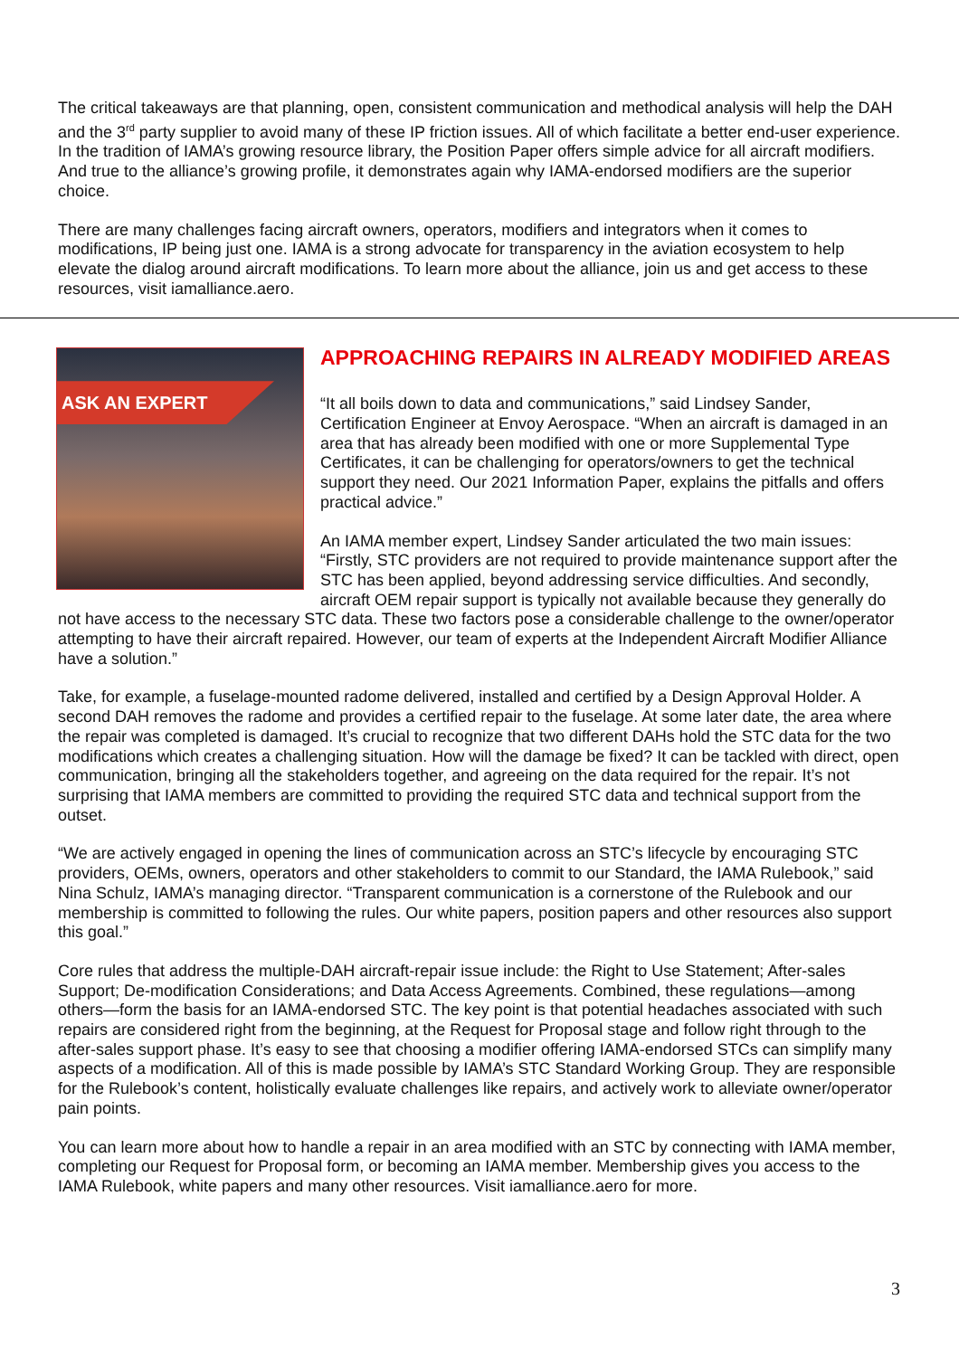The critical takeaways are that planning, open, consistent communication and methodical analysis will help the DAH and the 3<sup>rd</sup> party supplier to avoid many of these IP friction issues. All of which facilitate a better end-user experience. In the tradition of IAMA’s growing resource library, the Position Paper offers simple advice for all aircraft modifiers. And true to the alliance’s growing profile, it demonstrates again why IAMA-endorsed modifiers are the superior choice.
There are many challenges facing aircraft owners, operators, modifiers and integrators when it comes to modifications, IP being just one. IAMA is a strong advocate for transparency in the aviation ecosystem to help elevate the dialog around aircraft modifications. To learn more about the alliance, join us and get access to these resources, visit iamalliance.aero.
ASK AN EXPERT
APPROACHING REPAIRS IN ALREADY MODIFIED AREAS
“It all boils down to data and communications,” said Lindsey Sander, Certification Engineer at Envoy Aerospace. “When an aircraft is damaged in an area that has already been modified with one or more Supplemental Type Certificates, it can be challenging for operators/owners to get the technical support they need. Our 2021 Information Paper, explains the pitfalls and offers practical advice.”
An IAMA member expert, Lindsey Sander articulated the two main issues: “Firstly, STC providers are not required to provide maintenance support after the STC has been applied, beyond addressing service difficulties. And secondly, aircraft OEM repair support is typically not available because they generally do not have access to the necessary STC data. These two factors pose a considerable challenge to the owner/operator attempting to have their aircraft repaired. However, our team of experts at the Independent Aircraft Modifier Alliance have a solution.”
Take, for example, a fuselage-mounted radome delivered, installed and certified by a Design Approval Holder. A second DAH removes the radome and provides a certified repair to the fuselage. At some later date, the area where the repair was completed is damaged. It’s crucial to recognize that two different DAHs hold the STC data for the two modifications which creates a challenging situation. How will the damage be fixed? It can be tackled with direct, open communication, bringing all the stakeholders together, and agreeing on the data required for the repair. It’s not surprising that IAMA members are committed to providing the required STC data and technical support from the outset.
“We are actively engaged in opening the lines of communication across an STC’s lifecycle by encouraging STC providers, OEMs, owners, operators and other stakeholders to commit to our Standard, the IAMA Rulebook,” said Nina Schulz, IAMA’s managing director. “Transparent communication is a cornerstone of the Rulebook and our membership is committed to following the rules. Our white papers, position papers and other resources also support this goal.”
Core rules that address the multiple-DAH aircraft-repair issue include: the Right to Use Statement; After-sales Support; De-modification Considerations; and Data Access Agreements. Combined, these regulations—among others—form the basis for an IAMA-endorsed STC. The key point is that potential headaches associated with such repairs are considered right from the beginning, at the Request for Proposal stage and follow right through to the after-sales support phase. It’s easy to see that choosing a modifier offering IAMA-endorsed STCs can simplify many aspects of a modification. All of this is made possible by IAMA’s STC Standard Working Group. They are responsible for the Rulebook’s content, holistically evaluate challenges like repairs, and actively work to alleviate owner/operator pain points.
You can learn more about how to handle a repair in an area modified with an STC by connecting with IAMA member, completing our Request for Proposal form, or becoming an IAMA member. Membership gives you access to the IAMA Rulebook, white papers and many other resources. Visit iamalliance.aero for more.
3